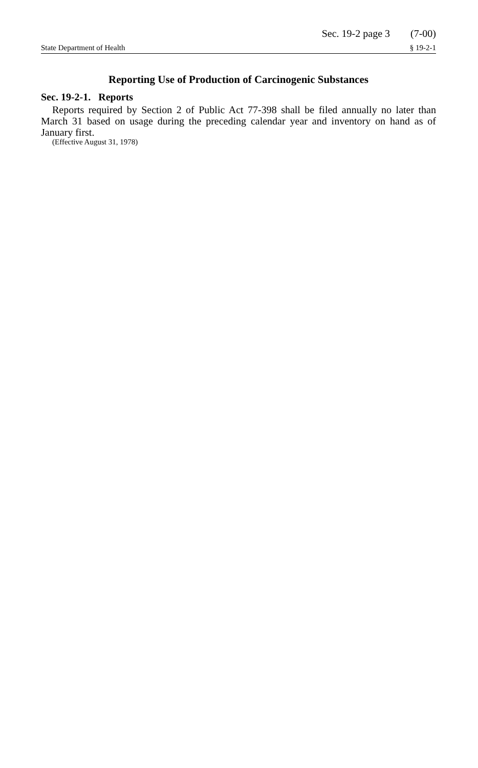Sec. 19-2 page 3 (7-00)
State Department of Health § 19-2-1
Reporting Use of Production of Carcinogenic Substances
Sec. 19-2-1. Reports
Reports required by Section 2 of Public Act 77-398 shall be filed annually no later than March 31 based on usage during the preceding calendar year and inventory on hand as of January first.
(Effective August 31, 1978)